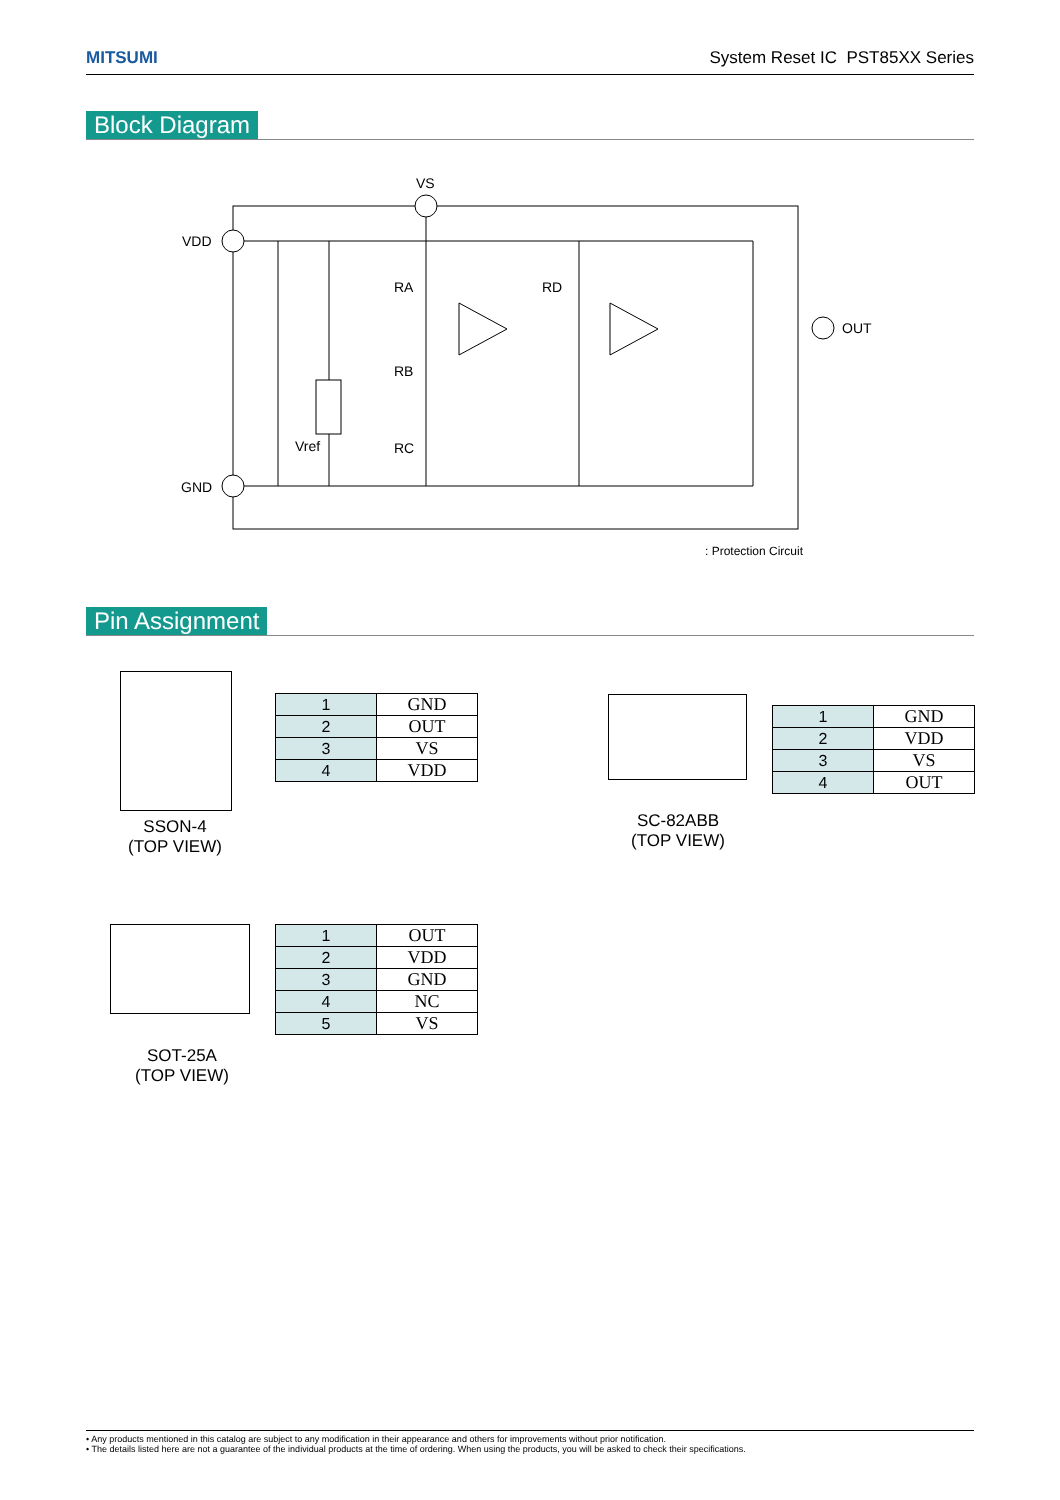MITSUMI System Reset IC PST85XX Series
Block Diagram
VS
VDD
GND
OUT
RA
RD
RB
RC
Vref
: Protection Circuit
Pin Assignment
SSON-4
(TOP VIEW)
| 1 | GND |
| 2 | OUT |
| 3 | VS |
| 4 | VDD |
SC-82ABB
(TOP VIEW)
| 1 | GND |
| 2 | VDD |
| 3 | VS |
| 4 | OUT |
SOT-25A
(TOP VIEW)
| 1 | OUT |
| 2 | VDD |
| 3 | GND |
| 4 | NC |
| 5 | VS |
• Any products mentioned in this catalog are subject to any modification in their appearance and others for improvements without prior notification.
• The details listed here are not a guarantee of the individual products at the time of ordering. When using the products, you will be asked to check their specifications.